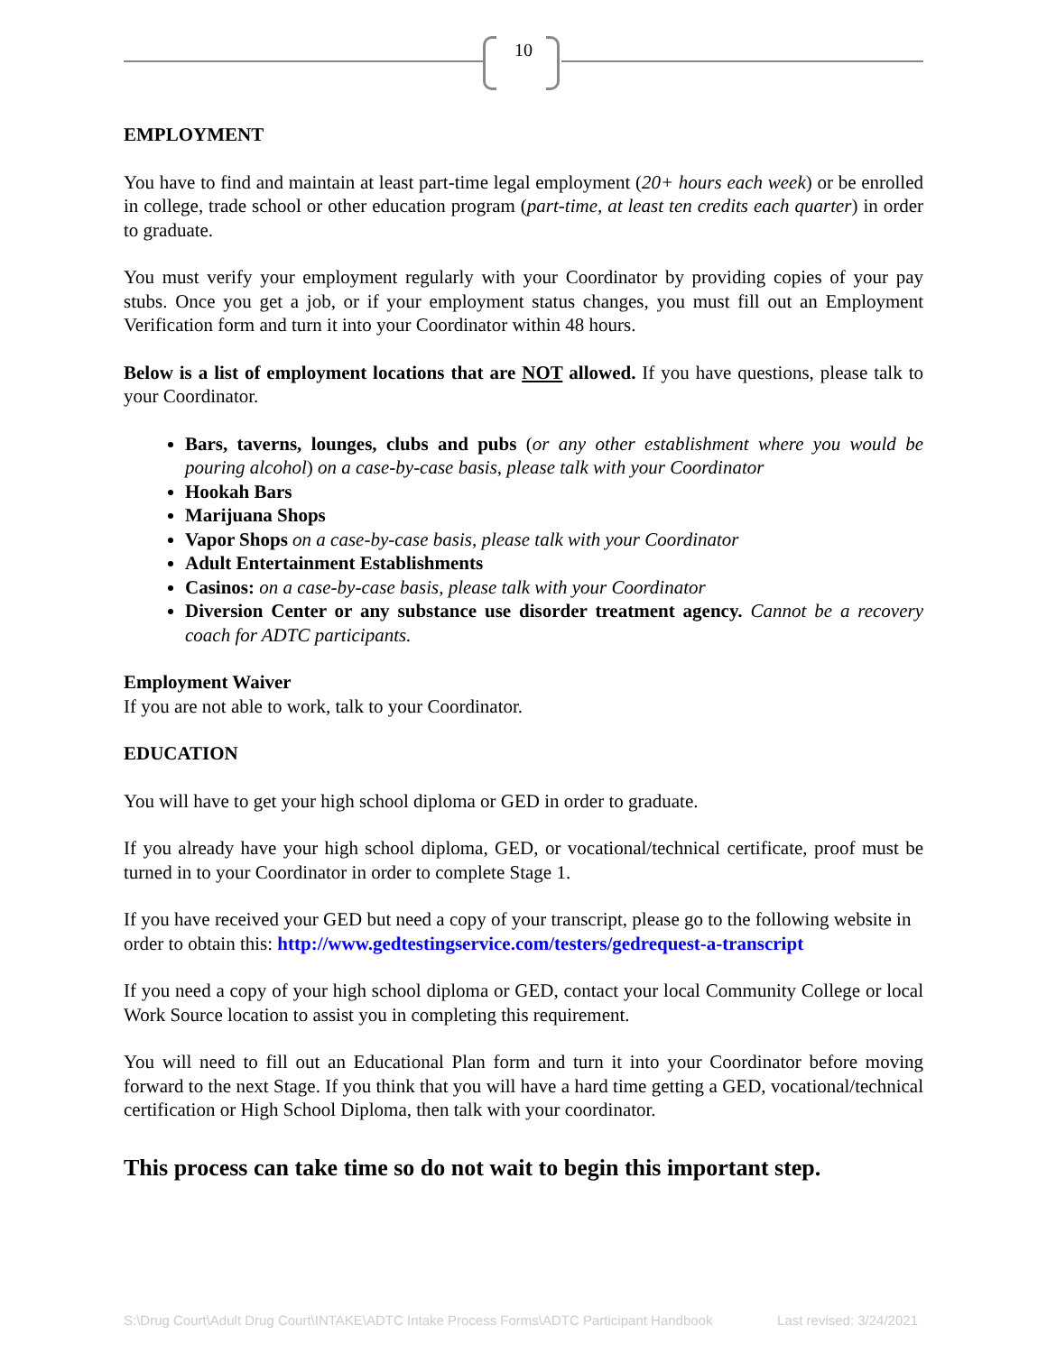10
EMPLOYMENT
You have to find and maintain at least part-time legal employment (20+ hours each week) or be enrolled in college, trade school or other education program (part-time, at least ten credits each quarter) in order to graduate.
You must verify your employment regularly with your Coordinator by providing copies of your pay stubs. Once you get a job, or if your employment status changes, you must fill out an Employment Verification form and turn it into your Coordinator within 48 hours.
Below is a list of employment locations that are NOT allowed. If you have questions, please talk to your Coordinator.
Bars, taverns, lounges, clubs and pubs (or any other establishment where you would be pouring alcohol) on a case-by-case basis, please talk with your Coordinator
Hookah Bars
Marijuana Shops
Vapor Shops on a case-by-case basis, please talk with your Coordinator
Adult Entertainment Establishments
Casinos: on a case-by-case basis, please talk with your Coordinator
Diversion Center or any substance use disorder treatment agency. Cannot be a recovery coach for ADTC participants.
Employment Waiver
If you are not able to work, talk to your Coordinator.
EDUCATION
You will have to get your high school diploma or GED in order to graduate.
If you already have your high school diploma, GED, or vocational/technical certificate, proof must be turned in to your Coordinator in order to complete Stage 1.
If you have received your GED but need a copy of your transcript, please go to the following website in order to obtain this: http://www.gedtestingservice.com/testers/gedrequest-a-transcript
If you need a copy of your high school diploma or GED, contact your local Community College or local Work Source location to assist you in completing this requirement.
You will need to fill out an Educational Plan form and turn it into your Coordinator before moving forward to the next Stage. If you think that you will have a hard time getting a GED, vocational/technical certification or High School Diploma, then talk with your coordinator.
This process can take time so do not wait to begin this important step.
S:\Drug Court\Adult Drug Court\INTAKE\ADTC Intake Process Forms\ADTC Participant Handbook Last revised: 3/24/2021